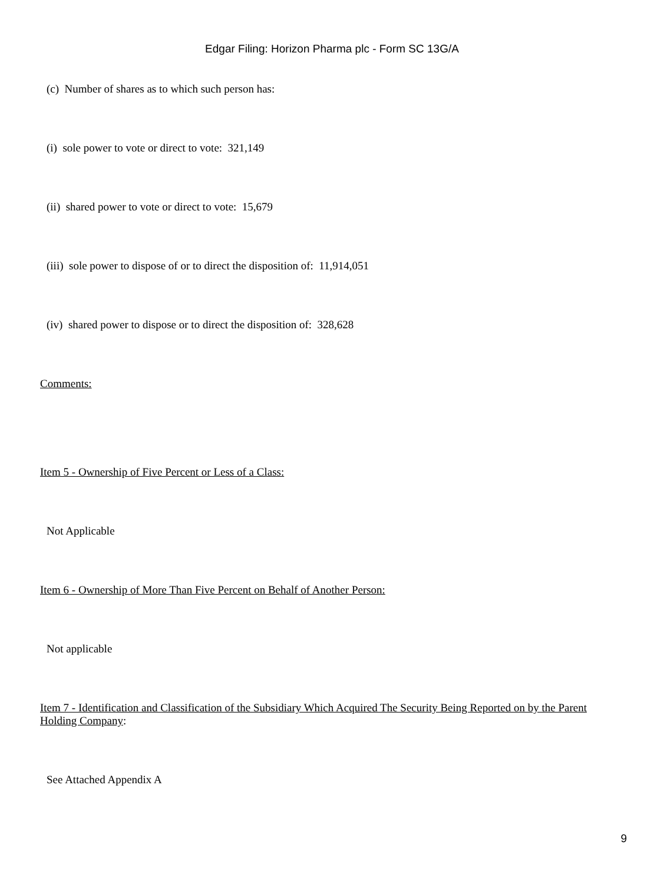Edgar Filing: Horizon Pharma plc - Form SC 13G/A
(c) Number of shares as to which such person has:
(i) sole power to vote or direct to vote: 321,149
(ii) shared power to vote or direct to vote: 15,679
(iii) sole power to dispose of or to direct the disposition of: 11,914,051
(iv) shared power to dispose or to direct the disposition of: 328,628
Comments:
Item 5 - Ownership of Five Percent or Less of a Class:
Not Applicable
Item 6 - Ownership of More Than Five Percent on Behalf of Another Person:
Not applicable
Item 7 - Identification and Classification of the Subsidiary Which Acquired The Security Being Reported on by the Parent Holding Company:
See Attached Appendix A
9